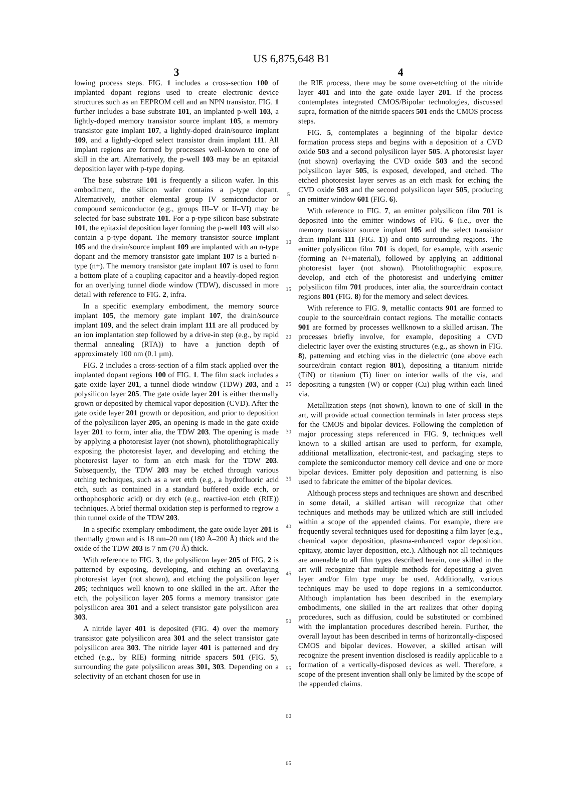US 6,875,648 B1
3
lowing process steps. FIG. 1 includes a cross-section 100 of implanted dopant regions used to create electronic device structures such as an EEPROM cell and an NPN transistor. FIG. 1 further includes a base substrate 101, an implanted p-well 103, a lightly-doped memory transistor source implant 105, a memory transistor gate implant 107, a lightly-doped drain/source implant 109, and a lightly-doped select transistor drain implant 111. All implant regions are formed by processes well-known to one of skill in the art. Alternatively, the p-well 103 may be an epitaxial deposition layer with p-type doping.
The base substrate 101 is frequently a silicon wafer. In this embodiment, the silicon wafer contains a p-type dopant. Alternatively, another elemental group IV semiconductor or compound semiconductor (e.g., groups III–V or II–VI) may be selected for base substrate 101. For a p-type silicon base substrate 101, the epitaxial deposition layer forming the p-well 103 will also contain a p-type dopant. The memory transistor source implant 105 and the drain/source implant 109 are implanted with an n-type dopant and the memory transistor gate implant 107 is a buried n-type (n+). The memory transistor gate implant 107 is used to form a bottom plate of a coupling capacitor and a heavily-doped region for an overlying tunnel diode window (TDW), discussed in more detail with reference to FIG. 2, infra.
In a specific exemplary embodiment, the memory source implant 105, the memory gate implant 107, the drain/source implant 109, and the select drain implant 111 are all produced by an ion implantation step followed by a drive-in step (e.g., by rapid thermal annealing (RTA)) to have a junction depth of approximately 100 nm (0.1 μm).
FIG. 2 includes a cross-section of a film stack applied over the implanted dopant regions 100 of FIG. 1. The film stack includes a gate oxide layer 201, a tunnel diode window (TDW) 203, and a polysilicon layer 205. The gate oxide layer 201 is either thermally grown or deposited by chemical vapor deposition (CVD). After the gate oxide layer 201 growth or deposition, and prior to deposition of the polysilicon layer 205, an opening is made in the gate oxide layer 201 to form, inter alia, the TDW 203. The opening is made by applying a photoresist layer (not shown), photolithographically exposing the photoresist layer, and developing and etching the photoresist layer to form an etch mask for the TDW 203. Subsequently, the TDW 203 may be etched through various etching techniques, such as a wet etch (e.g., a hydrofluoric acid etch, such as contained in a standard buffered oxide etch, or orthophosphoric acid) or dry etch (e.g., reactive-ion etch (RIE)) techniques. A brief thermal oxidation step is performed to regrow a thin tunnel oxide of the TDW 203.
In a specific exemplary embodiment, the gate oxide layer 201 is thermally grown and is 18 nm–20 nm (180 Å–200 Å) thick and the oxide of the TDW 203 is 7 nm (70 Å) thick.
With reference to FIG. 3, the polysilicon layer 205 of FIG. 2 is patterned by exposing, developing, and etching an overlaying photoresist layer (not shown), and etching the polysilicon layer 205; techniques well known to one skilled in the art. After the etch, the polysilicon layer 205 forms a memory transistor gate polysilicon area 301 and a select transistor gate polysilicon area 303.
A nitride layer 401 is deposited (FIG. 4) over the memory transistor gate polysilicon area 301 and the select transistor gate polysilicon area 303. The nitride layer 401 is patterned and dry etched (e.g., by RIE) forming nitride spacers 501 (FIG. 5), surrounding the gate polysilicon areas 301, 303. Depending on a selectivity of an etchant chosen for use in
5
10
15
20
25
30
35
40
45
50
55
60
65
4
the RIE process, there may be some over-etching of the nitride layer 401 and into the gate oxide layer 201. If the process contemplates integrated CMOS/Bipolar technologies, discussed supra, formation of the nitride spacers 501 ends the CMOS process steps.
FIG. 5, contemplates a beginning of the bipolar device formation process steps and begins with a deposition of a CVD oxide 503 and a second polysilicon layer 505. A photoresist layer (not shown) overlaying the CVD oxide 503 and the second polysilicon layer 505, is exposed, developed, and etched. The etched photoresist layer serves as an etch mask for etching the CVD oxide 503 and the second polysilicon layer 505, producing an emitter window 601 (FIG. 6).
With reference to FIG. 7, an emitter polysilicon film 701 is deposited into the emitter windows of FIG. 6 (i.e., over the memory transistor source implant 105 and the select transistor drain implant 111 (FIG. 1)) and onto surrounding regions. The emitter polysilicon film 701 is doped, for example, with arsenic (forming an N+material), followed by applying an additional photoresist layer (not shown). Photolithographic exposure, develop, and etch of the photoresist and underlying emitter polysilicon film 701 produces, inter alia, the source/drain contact regions 801 (FIG. 8) for the memory and select devices.
With reference to FIG. 9, metallic contacts 901 are formed to couple to the source/drain contact regions. The metallic contacts 901 are formed by processes wellknown to a skilled artisan. The processes briefly involve, for example, depositing a CVD dielectric layer over the existing structures (e.g., as shown in FIG. 8), patterning and etching vias in the dielectric (one above each source/drain contact region 801), depositing a titanium nitride (TiN) or titanium (Ti) liner on interior walls of the via, and depositing a tungsten (W) or copper (Cu) plug within each lined via.
Metallization steps (not shown), known to one of skill in the art, will provide actual connection terminals in later process steps for the CMOS and bipolar devices. Following the completion of major processing steps referenced in FIG. 9, techniques well known to a skilled artisan are used to perform, for example, additional metallization, electronic-test, and packaging steps to complete the semiconductor memory cell device and one or more bipolar devices. Emitter poly deposition and patterning is also used to fabricate the emitter of the bipolar devices.
Although process steps and techniques are shown and described in some detail, a skilled artisan will recognize that other techniques and methods may be utilized which are still included within a scope of the appended claims. For example, there are frequently several techniques used for depositing a film layer (e.g., chemical vapor deposition, plasma-enhanced vapor deposition, epitaxy, atomic layer deposition, etc.). Although not all techniques are amenable to all film types described herein, one skilled in the art will recognize that multiple methods for depositing a given layer and/or film type may be used. Additionally, various techniques may be used to dope regions in a semiconductor. Although implantation has been described in the exemplary embodiments, one skilled in the art realizes that other doping procedures, such as diffusion, could be substituted or combined with the implantation procedures described herein. Further, the overall layout has been described in terms of horizontally-disposed CMOS and bipolar devices. However, a skilled artisan will recognize the present invention disclosed is readily applicable to a formation of a vertically-disposed devices as well. Therefore, a scope of the present invention shall only be limited by the scope of the appended claims.